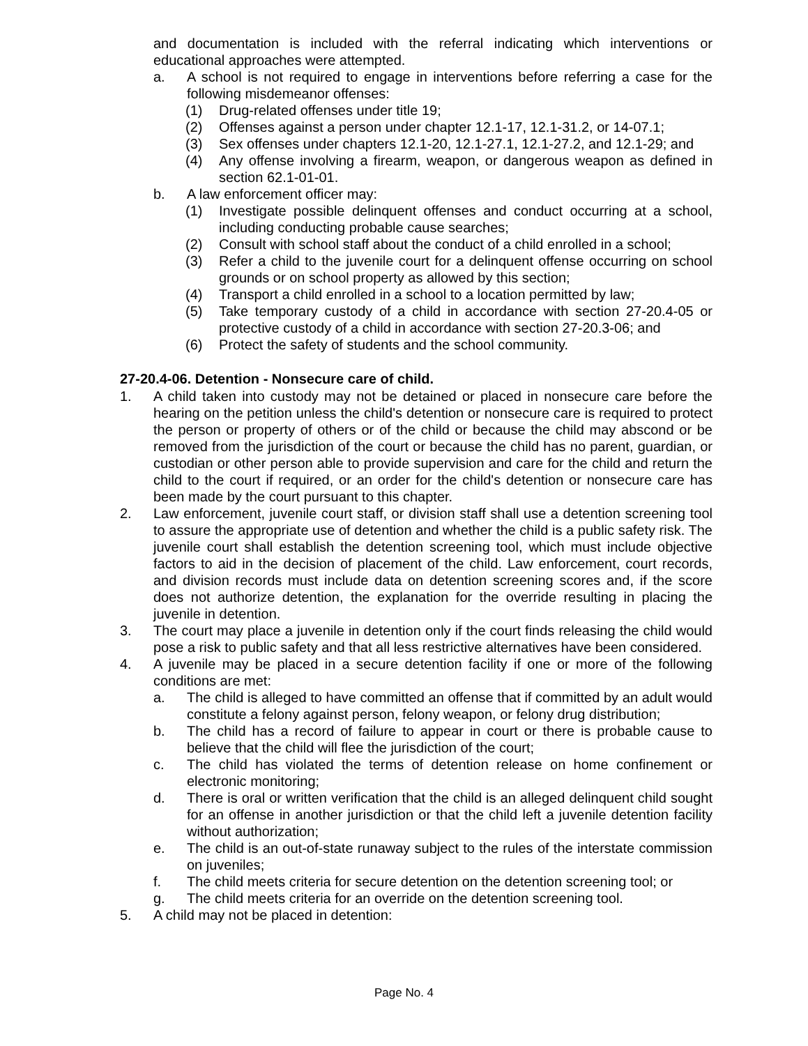and documentation is included with the referral indicating which interventions or educational approaches were attempted.
a. A school is not required to engage in interventions before referring a case for the following misdemeanor offenses:
(1) Drug-related offenses under title 19;
(2) Offenses against a person under chapter 12.1-17, 12.1-31.2, or 14-07.1;
(3) Sex offenses under chapters 12.1-20, 12.1-27.1, 12.1-27.2, and 12.1-29; and
(4) Any offense involving a firearm, weapon, or dangerous weapon as defined in section 62.1-01-01.
b. A law enforcement officer may:
(1) Investigate possible delinquent offenses and conduct occurring at a school, including conducting probable cause searches;
(2) Consult with school staff about the conduct of a child enrolled in a school;
(3) Refer a child to the juvenile court for a delinquent offense occurring on school grounds or on school property as allowed by this section;
(4) Transport a child enrolled in a school to a location permitted by law;
(5) Take temporary custody of a child in accordance with section 27-20.4-05 or protective custody of a child in accordance with section 27-20.3-06; and
(6) Protect the safety of students and the school community.
27-20.4-06. Detention - Nonsecure care of child.
1. A child taken into custody may not be detained or placed in nonsecure care before the hearing on the petition unless the child's detention or nonsecure care is required to protect the person or property of others or of the child or because the child may abscond or be removed from the jurisdiction of the court or because the child has no parent, guardian, or custodian or other person able to provide supervision and care for the child and return the child to the court if required, or an order for the child's detention or nonsecure care has been made by the court pursuant to this chapter.
2. Law enforcement, juvenile court staff, or division staff shall use a detention screening tool to assure the appropriate use of detention and whether the child is a public safety risk. The juvenile court shall establish the detention screening tool, which must include objective factors to aid in the decision of placement of the child. Law enforcement, court records, and division records must include data on detention screening scores and, if the score does not authorize detention, the explanation for the override resulting in placing the juvenile in detention.
3. The court may place a juvenile in detention only if the court finds releasing the child would pose a risk to public safety and that all less restrictive alternatives have been considered.
4. A juvenile may be placed in a secure detention facility if one or more of the following conditions are met:
a. The child is alleged to have committed an offense that if committed by an adult would constitute a felony against person, felony weapon, or felony drug distribution;
b. The child has a record of failure to appear in court or there is probable cause to believe that the child will flee the jurisdiction of the court;
c. The child has violated the terms of detention release on home confinement or electronic monitoring;
d. There is oral or written verification that the child is an alleged delinquent child sought for an offense in another jurisdiction or that the child left a juvenile detention facility without authorization;
e. The child is an out-of-state runaway subject to the rules of the interstate commission on juveniles;
f. The child meets criteria for secure detention on the detention screening tool; or
g. The child meets criteria for an override on the detention screening tool.
5. A child may not be placed in detention:
Page No. 4